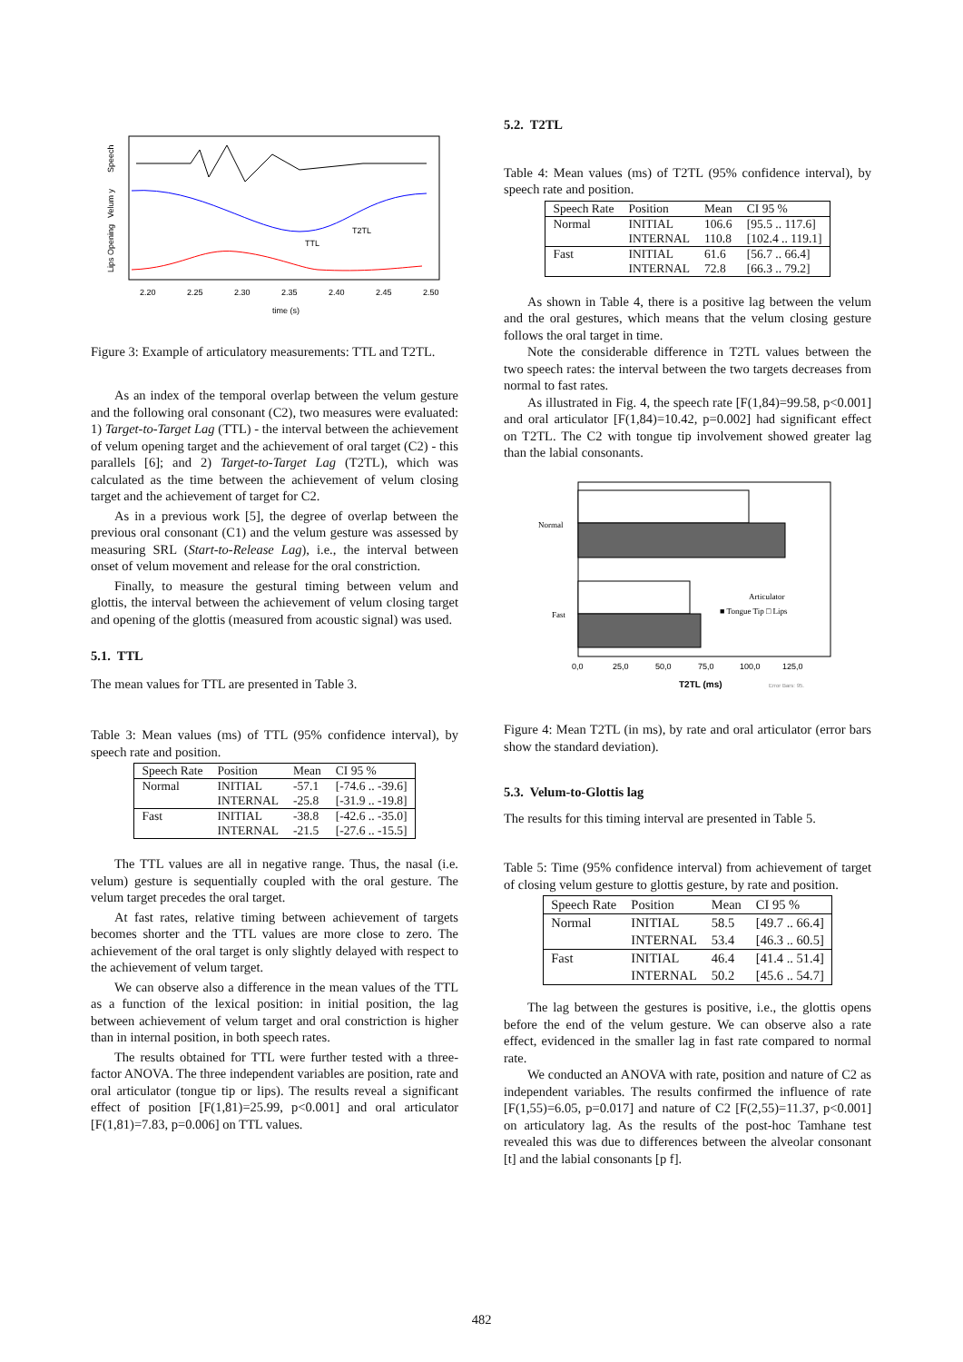Speech
Velum y
Lips Opening
2.20
2.25
2.30
2.35
2.40
2.45
2.50
time (s)
T2TL
TTL
Figure 3: Example of articulatory measurements: TTL and T2TL.
As an index of the temporal overlap between the velum gesture and the following oral consonant (C2), two measures were evaluated: 1) Target-to-Target Lag (TTL) - the interval between the achievement of velum opening target and the achievement of oral target (C2) - this parallels [6]; and 2) Target-to-Target Lag (T2TL), which was calculated as the time between the achievement of velum closing target and the achievement of target for C2.
As in a previous work [5], the degree of overlap between the previous oral consonant (C1) and the velum gesture was assessed by measuring SRL (Start-to-Release Lag), i.e., the interval between onset of velum movement and release for the oral constriction.
Finally, to measure the gestural timing between velum and glottis, the interval between the achievement of velum closing target and opening of the glottis (measured from acoustic signal) was used.
5.1. TTL
The mean values for TTL are presented in Table 3.
Table 3: Mean values (ms) of TTL (95% confidence interval), by speech rate and position.
| Speech Rate | Position | Mean | CI 95 % |
| --- | --- | --- | --- |
| Normal | INITIAL | -57.1 | [-74.6 .. -39.6] |
| | INTERNAL | -25.8 | [-31.9 .. -19.8] |
| Fast | INITIAL | -38.8 | [-42.6 .. -35.0] |
| | INTERNAL | -21.5 | [-27.6 .. -15.5] |
The TTL values are all in negative range. Thus, the nasal (i.e. velum) gesture is sequentially coupled with the oral gesture. The velum target precedes the oral target.
At fast rates, relative timing between achievement of targets becomes shorter and the TTL values are more close to zero. The achievement of the oral target is only slightly delayed with respect to the achievement of velum target.
We can observe also a difference in the mean values of the TTL as a function of the lexical position: in initial position, the lag between achievement of velum target and oral constriction is higher than in internal position, in both speech rates.
The results obtained for TTL were further tested with a three-factor ANOVA. The three independent variables are position, rate and oral articulator (tongue tip or lips). The results reveal a significant effect of position [F(1,81)=25.99, p<0.001] and oral articulator [F(1,81)=7.83, p=0.006] on TTL values.
5.2. T2TL
Table 4: Mean values (ms) of T2TL (95% confidence interval), by speech rate and position.
| Speech Rate | Position | Mean | CI 95 % |
| --- | --- | --- | --- |
| Normal | INITIAL | 106.6 | [95.5 .. 117.6] |
| | INTERNAL | 110.8 | [102.4 .. 119.1] |
| Fast | INITIAL | 61.6 | [56.7 .. 66.4] |
| | INTERNAL | 72.8 | [66.3 .. 79.2] |
As shown in Table 4, there is a positive lag between the velum and the oral gestures, which means that the velum closing gesture follows the oral target in time.
Note the considerable difference in T2TL values between the two speech rates: the interval between the two targets decreases from normal to fast rates.
As illustrated in Fig. 4, the speech rate [F(1,84)=99.58, p<0.001] and oral articulator [F(1,84)=10.42, p=0.002] had significant effect on T2TL. The C2 with tongue tip involvement showed greater lag than the labial consonants.
Normal
Fast
Articulator
■ Tongue Tip □ Lips
0,0
25,0
50,0
75,0
100,0
125,0
T2TL (ms)
Error Bars: 95.
Figure 4: Mean T2TL (in ms), by rate and oral articulator (error bars show the standard deviation).
5.3. Velum-to-Glottis lag
The results for this timing interval are presented in Table 5.
Table 5: Time (95% confidence interval) from achievement of target of closing velum gesture to glottis gesture, by rate and position.
| Speech Rate | Position | Mean | CI 95 % |
| --- | --- | --- | --- |
| Normal | INITIAL | 58.5 | [49.7 .. 66.4] |
| | INTERNAL | 53.4 | [46.3 .. 60.5] |
| Fast | INITIAL | 46.4 | [41.4 .. 51.4] |
| | INTERNAL | 50.2 | [45.6 .. 54.7] |
The lag between the gestures is positive, i.e., the glottis opens before the end of the velum gesture. We can observe also a rate effect, evidenced in the smaller lag in fast rate compared to normal rate.
We conducted an ANOVA with rate, position and nature of C2 as independent variables. The results confirmed the influence of rate [F(1,55)=6.05, p=0.017] and nature of C2 [F(2,55)=11.37, p<0.001] on articulatory lag. As the results of the post-hoc Tamhane test revealed this was due to differences between the alveolar consonant [t] and the labial consonants [p f].
482